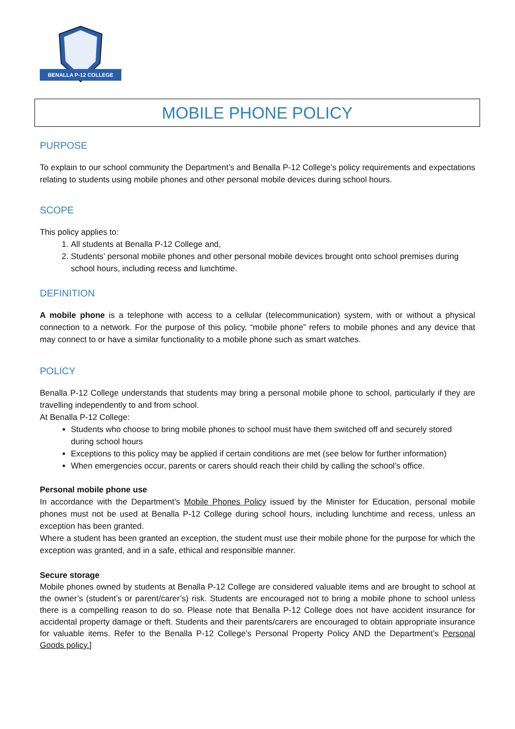BENALLA P-12 COLLEGE
MOBILE PHONE POLICY
PURPOSE
To explain to our school community the Department’s and Benalla P-12 College’s policy requirements and expectations relating to students using mobile phones and other personal mobile devices during school hours.
SCOPE
This policy applies to:
1. All students at Benalla P-12 College and,
2. Students’ personal mobile phones and other personal mobile devices brought onto school premises during school hours, including recess and lunchtime.
DEFINITION
A mobile phone is a telephone with access to a cellular (telecommunication) system, with or without a physical connection to a network. For the purpose of this policy, “mobile phone” refers to mobile phones and any device that may connect to or have a similar functionality to a mobile phone such as smart watches.
POLICY
Benalla P-12 College understands that students may bring a personal mobile phone to school, particularly if they are travelling independently to and from school.
At Benalla P-12 College:
Students who choose to bring mobile phones to school must have them switched off and securely stored during school hours
Exceptions to this policy may be applied if certain conditions are met (see below for further information)
When emergencies occur, parents or carers should reach their child by calling the school’s office.
Personal mobile phone use
In accordance with the Department’s Mobile Phones Policy issued by the Minister for Education, personal mobile phones must not be used at Benalla P-12 College during school hours, including lunchtime and recess, unless an exception has been granted.
Where a student has been granted an exception, the student must use their mobile phone for the purpose for which the exception was granted, and in a safe, ethical and responsible manner.
Secure storage
Mobile phones owned by students at Benalla P-12 College are considered valuable items and are brought to school at the owner’s (student’s or parent/carer’s) risk. Students are encouraged not to bring a mobile phone to school unless there is a compelling reason to do so. Please note that Benalla P-12 College does not have accident insurance for accidental property damage or theft. Students and their parents/carers are encouraged to obtain appropriate insurance for valuable items. Refer to the Benalla P-12 College’s Personal Property Policy AND the Department’s Personal Goods policy.]